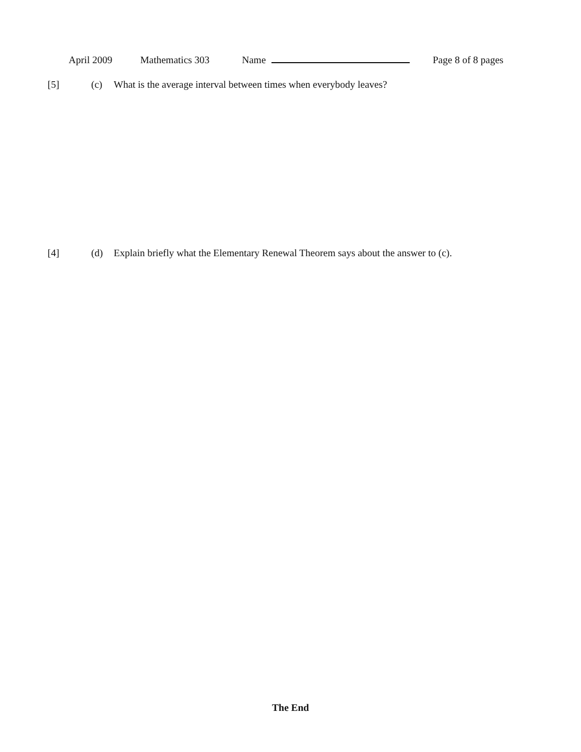April 2009 Mathematics 303 Name Page 8 of 8 pages
[5] (c) What is the average interval between times when everybody leaves?
[4] (d) Explain briefly what the Elementary Renewal Theorem says about the answer to (c).
The End